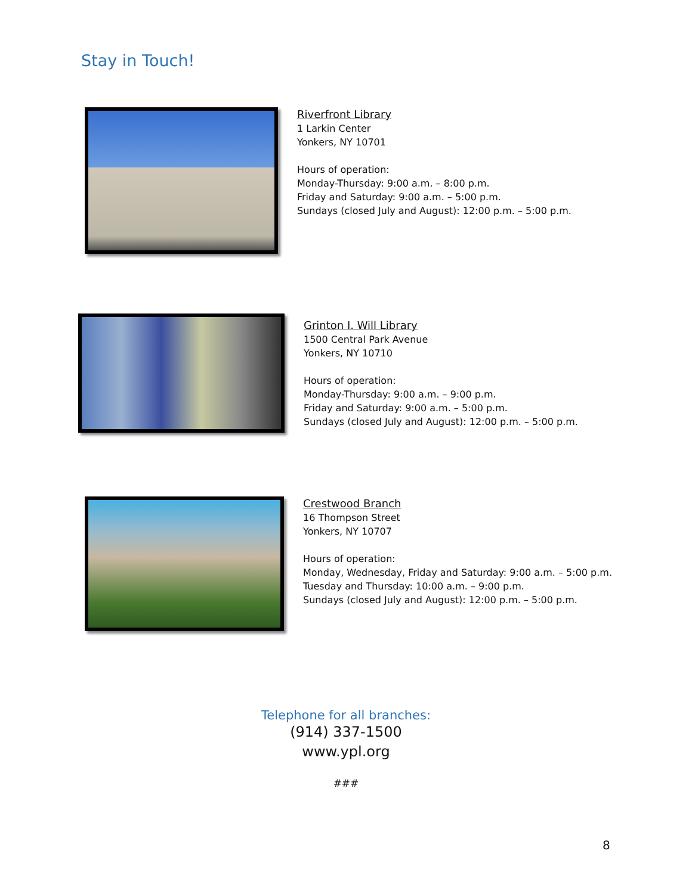Stay in Touch!
Riverfront Library
1 Larkin Center
Yonkers, NY 10701
Hours of operation:
Monday-Thursday: 9:00 a.m. – 8:00 p.m.
Friday and Saturday: 9:00 a.m. – 5:00 p.m.
Sundays (closed July and August): 12:00 p.m. – 5:00 p.m.
Grinton I. Will Library
1500 Central Park Avenue
Yonkers, NY 10710
Hours of operation:
Monday-Thursday: 9:00 a.m. – 9:00 p.m.
Friday and Saturday: 9:00 a.m. – 5:00 p.m.
Sundays (closed July and August): 12:00 p.m. – 5:00 p.m.
Crestwood Branch
16 Thompson Street
Yonkers, NY 10707
Hours of operation:
Monday, Wednesday, Friday and Saturday: 9:00 a.m. – 5:00 p.m.
Tuesday and Thursday: 10:00 a.m. – 9:00 p.m.
Sundays (closed July and August): 12:00 p.m. – 5:00 p.m.
Telephone for all branches:
(914) 337-1500
www.ypl.org
###
8